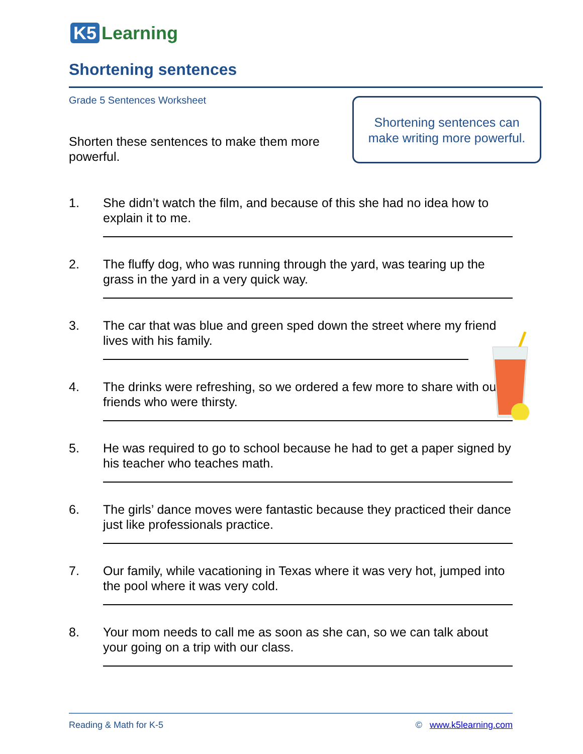K5 Learning
Shortening sentences
Grade 5 Sentences Worksheet
Shorten these sentences to make them more powerful.
Shortening sentences can
make writing more powerful.
1. She didn’t watch the film, and because of this she had no idea how to explain it to me.
2. The fluffy dog, who was running through the yard, was tearing up the grass in the yard in a very quick way.
3. The car that was blue and green sped down the street where my friend lives with his family.
4. The drinks were refreshing, so we ordered a few more to share with our friends who were thirsty.
5. He was required to go to school because he had to get a paper signed by his teacher who teaches math.
6. The girls’ dance moves were fantastic because they practiced their dance just like professionals practice.
7. Our family, while vacationing in Texas where it was very hot, jumped into the pool where it was very cold.
8. Your mom needs to call me as soon as she can, so we can talk about your going on a trip with our class.
Reading & Math for K-5 © www.k5learning.com